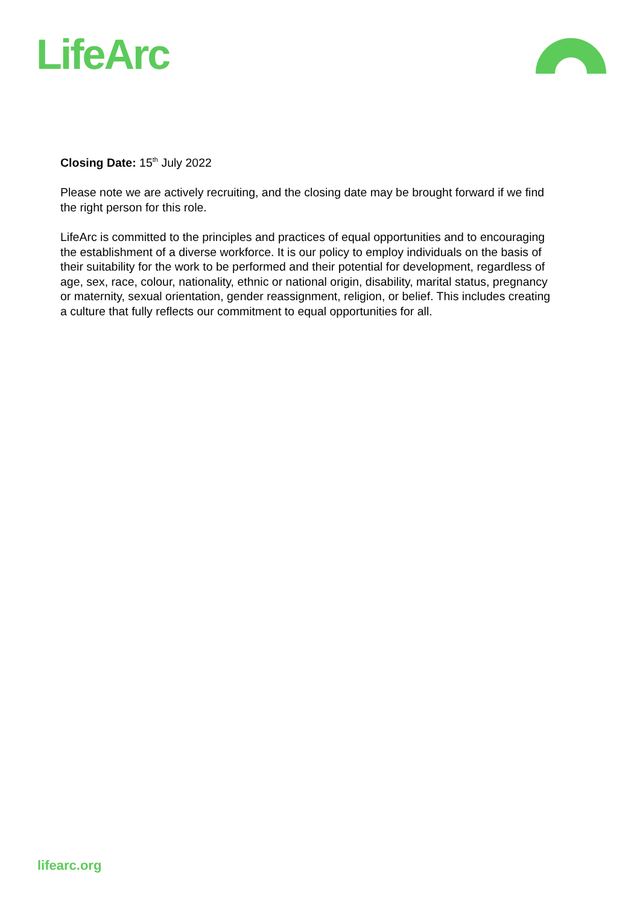LifeArc
Closing Date: 15<sup>th</sup> July 2022
Please note we are actively recruiting, and the closing date may be brought forward if we find the right person for this role.
LifeArc is committed to the principles and practices of equal opportunities and to encouraging the establishment of a diverse workforce. It is our policy to employ individuals on the basis of their suitability for the work to be performed and their potential for development, regardless of age, sex, race, colour, nationality, ethnic or national origin, disability, marital status, pregnancy or maternity, sexual orientation, gender reassignment, religion, or belief. This includes creating a culture that fully reflects our commitment to equal opportunities for all.
lifearc.org